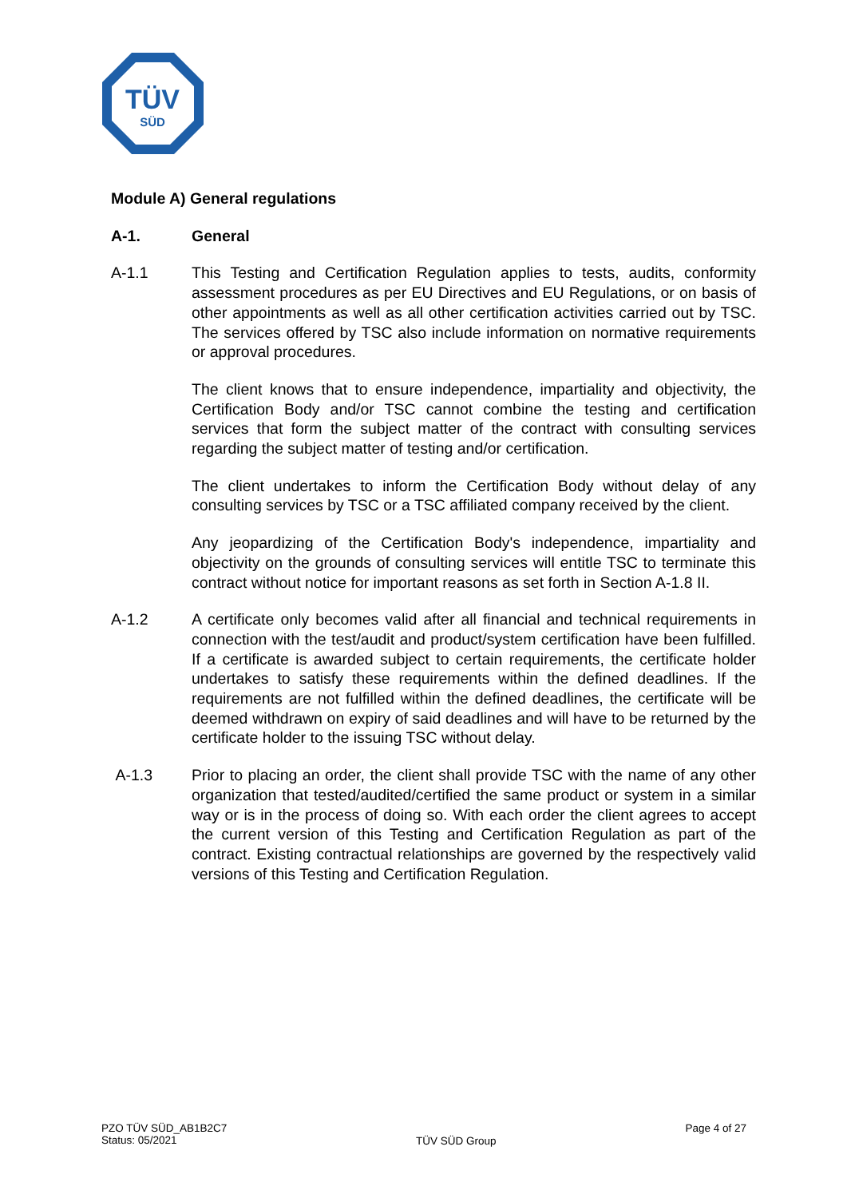TÜV
SÜD
Module A) General regulations
A-1. General
A-1.1 This Testing and Certification Regulation applies to tests, audits, conformity assessment procedures as per EU Directives and EU Regulations, or on basis of other appointments as well as all other certification activities carried out by TSC. The services offered by TSC also include information on normative requirements or approval procedures.
The client knows that to ensure independence, impartiality and objectivity, the Certification Body and/or TSC cannot combine the testing and certification services that form the subject matter of the contract with consulting services regarding the subject matter of testing and/or certification.
The client undertakes to inform the Certification Body without delay of any consulting services by TSC or a TSC affiliated company received by the client.
Any jeopardizing of the Certification Body's independence, impartiality and objectivity on the grounds of consulting services will entitle TSC to terminate this contract without notice for important reasons as set forth in Section A-1.8 II.
A-1.2 A certificate only becomes valid after all financial and technical requirements in connection with the test/audit and product/system certification have been fulfilled. If a certificate is awarded subject to certain requirements, the certificate holder undertakes to satisfy these requirements within the defined deadlines. If the requirements are not fulfilled within the defined deadlines, the certificate will be deemed withdrawn on expiry of said deadlines and will have to be returned by the certificate holder to the issuing TSC without delay.
A-1.3 Prior to placing an order, the client shall provide TSC with the name of any other organization that tested/audited/certified the same product or system in a similar way or is in the process of doing so. With each order the client agrees to accept the current version of this Testing and Certification Regulation as part of the contract. Existing contractual relationships are governed by the respectively valid versions of this Testing and Certification Regulation.
PZO TÜV SÜD_AB1B2C7
Status: 05/2021
TÜV SÜD Group
Page 4 of 27